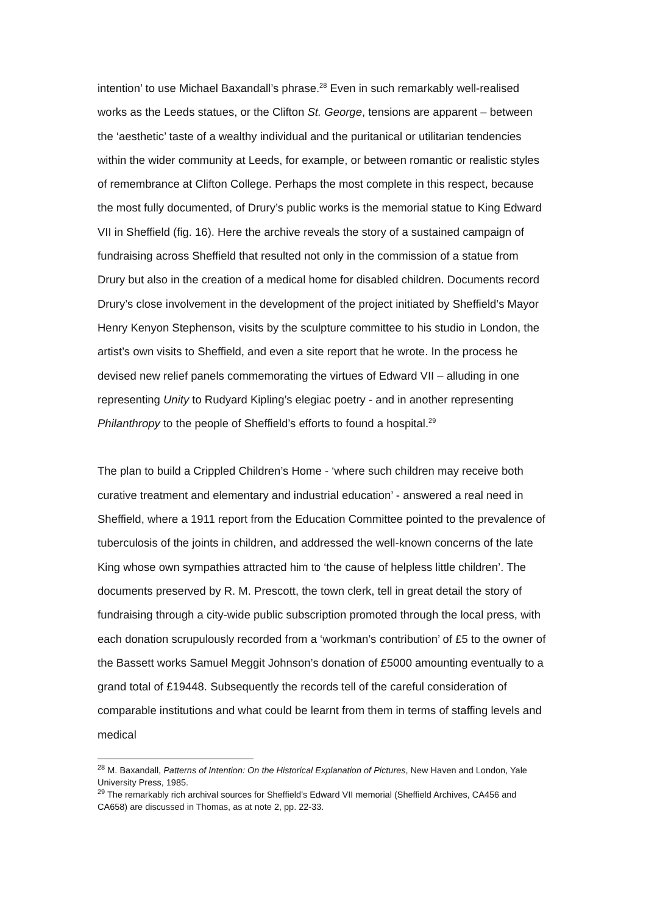intention’ to use Michael Baxandall’s phrase.<sup>28</sup> Even in such remarkably well-realised works as the Leeds statues, or the Clifton St. George, tensions are apparent – between the ‘aesthetic’ taste of a wealthy individual and the puritanical or utilitarian tendencies within the wider community at Leeds, for example, or between romantic or realistic styles of remembrance at Clifton College. Perhaps the most complete in this respect, because the most fully documented, of Drury’s public works is the memorial statue to King Edward VII in Sheffield (fig. 16). Here the archive reveals the story of a sustained campaign of fundraising across Sheffield that resulted not only in the commission of a statue from Drury but also in the creation of a medical home for disabled children. Documents record Drury’s close involvement in the development of the project initiated by Sheffield’s Mayor Henry Kenyon Stephenson, visits by the sculpture committee to his studio in London, the artist’s own visits to Sheffield, and even a site report that he wrote. In the process he devised new relief panels commemorating the virtues of Edward VII – alluding in one representing Unity to Rudyard Kipling’s elegiac poetry - and in another representing Philanthropy to the people of Sheffield’s efforts to found a hospital.<sup>29</sup>
The plan to build a Crippled Children’s Home - ‘where such children may receive both curative treatment and elementary and industrial education’ - answered a real need in Sheffield, where a 1911 report from the Education Committee pointed to the prevalence of tuberculosis of the joints in children, and addressed the well-known concerns of the late King whose own sympathies attracted him to ‘the cause of helpless little children’. The documents preserved by R. M. Prescott, the town clerk, tell in great detail the story of fundraising through a city-wide public subscription promoted through the local press, with each donation scrupulously recorded from a ‘workman’s contribution’ of £5 to the owner of the Bassett works Samuel Meggit Johnson’s donation of £5000 amounting eventually to a grand total of £19448. Subsequently the records tell of the careful consideration of comparable institutions and what could be learnt from them in terms of staffing levels and medical
<sup>28</sup> M. Baxandall, Patterns of Intention: On the Historical Explanation of Pictures, New Haven and London, Yale University Press, 1985.
<sup>29</sup> The remarkably rich archival sources for Sheffield’s Edward VII memorial (Sheffield Archives, CA456 and CA658) are discussed in Thomas, as at note 2, pp. 22-33.